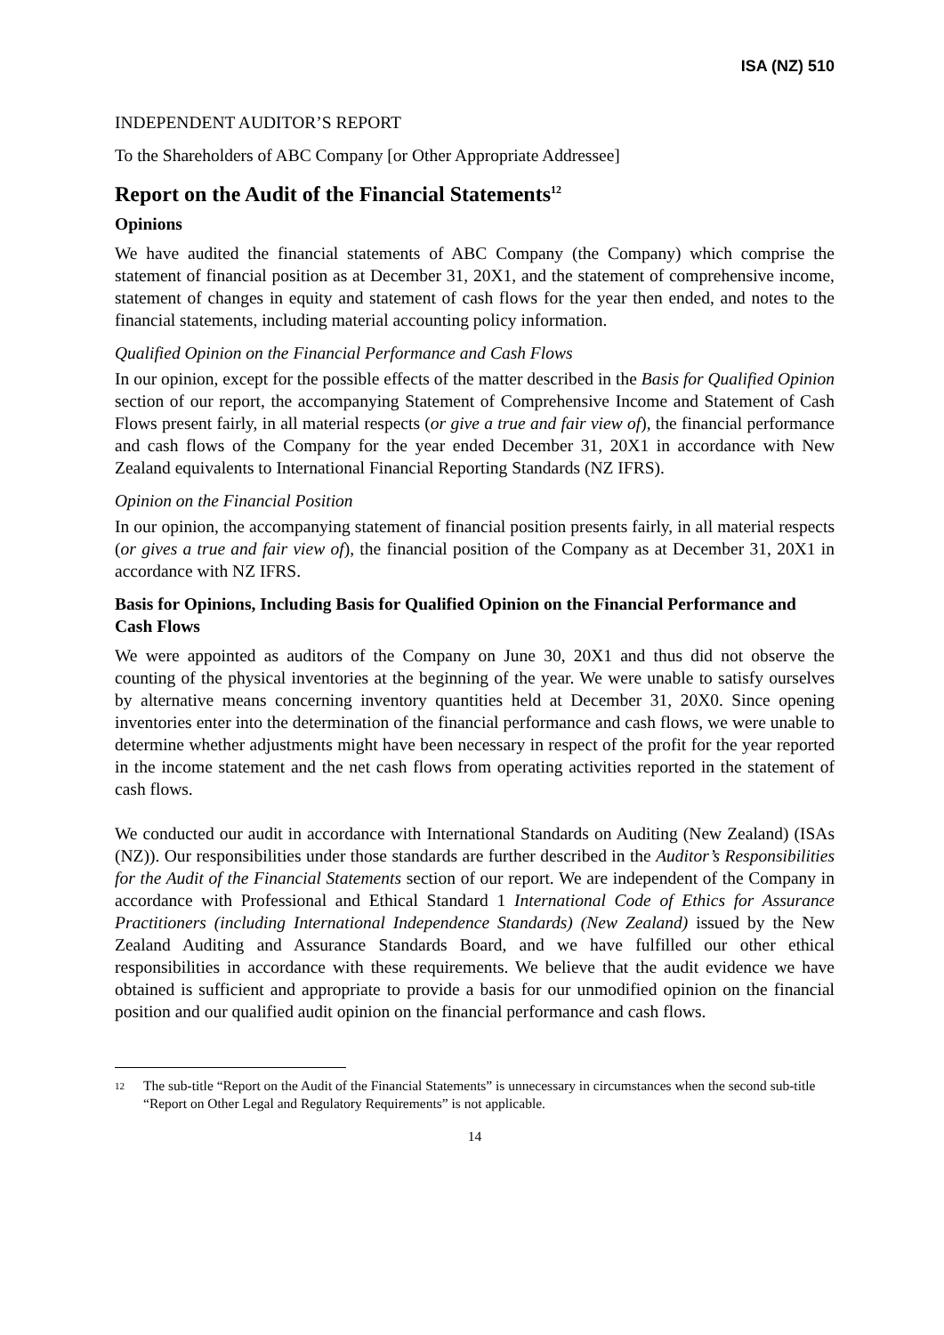ISA (NZ) 510
INDEPENDENT AUDITOR’S REPORT
To the Shareholders of ABC Company [or Other Appropriate Addressee]
Report on the Audit of the Financial Statements<sup>12</sup>
Opinions
We have audited the financial statements of ABC Company (the Company) which comprise the statement of financial position as at December 31, 20X1, and the statement of comprehensive income, statement of changes in equity and statement of cash flows for the year then ended, and notes to the financial statements, including material accounting policy information.
Qualified Opinion on the Financial Performance and Cash Flows
In our opinion, except for the possible effects of the matter described in the Basis for Qualified Opinion section of our report, the accompanying Statement of Comprehensive Income and Statement of Cash Flows present fairly, in all material respects (or give a true and fair view of), the financial performance and cash flows of the Company for the year ended December 31, 20X1 in accordance with New Zealand equivalents to International Financial Reporting Standards (NZ IFRS).
Opinion on the Financial Position
In our opinion, the accompanying statement of financial position presents fairly, in all material respects (or gives a true and fair view of), the financial position of the Company as at December 31, 20X1 in accordance with NZ IFRS.
Basis for Opinions, Including Basis for Qualified Opinion on the Financial Performance and Cash Flows
We were appointed as auditors of the Company on June 30, 20X1 and thus did not observe the counting of the physical inventories at the beginning of the year. We were unable to satisfy ourselves by alternative means concerning inventory quantities held at December 31, 20X0. Since opening inventories enter into the determination of the financial performance and cash flows, we were unable to determine whether adjustments might have been necessary in respect of the profit for the year reported in the income statement and the net cash flows from operating activities reported in the statement of cash flows.
We conducted our audit in accordance with International Standards on Auditing (New Zealand) (ISAs (NZ)). Our responsibilities under those standards are further described in the Auditor’s Responsibilities for the Audit of the Financial Statements section of our report. We are independent of the Company in accordance with Professional and Ethical Standard 1 International Code of Ethics for Assurance Practitioners (including International Independence Standards) (New Zealand) issued by the New Zealand Auditing and Assurance Standards Board, and we have fulfilled our other ethical responsibilities in accordance with these requirements. We believe that the audit evidence we have obtained is sufficient and appropriate to provide a basis for our unmodified opinion on the financial position and our qualified audit opinion on the financial performance and cash flows.
12
The sub-title “Report on the Audit of the Financial Statements” is unnecessary in circumstances when the second sub-title “Report on Other Legal and Regulatory Requirements” is not applicable.
14